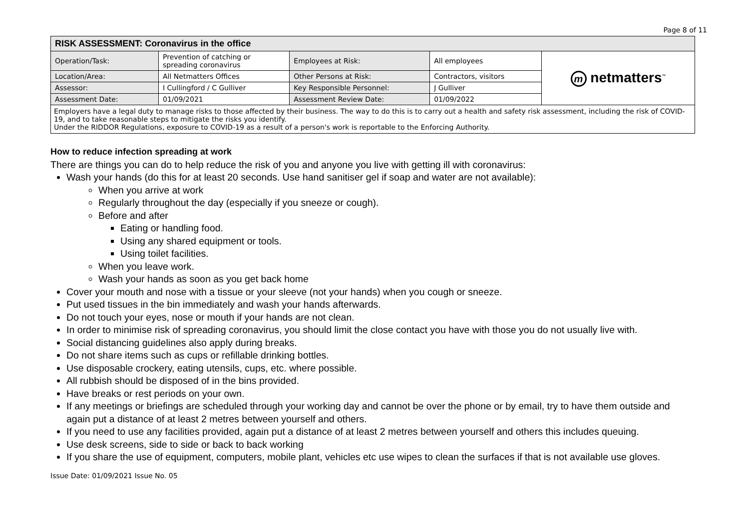Page 8 of 11
| RISK ASSESSMENT: Coronavirus in the office | | | | |
| --- | --- | --- | --- | --- |
| Operation/Task: | Prevention of catching or spreading coronavirus | Employees at Risk: | All employees | m netmatters<sup>™</sup> |
| Location/Area: | All Netmatters Offices | Other Persons at Risk: | Contractors, visitors | |
| Assessor: | I Cullingford / C Gulliver | Key Responsible Personnel: | J Gulliver | |
| Assessment Date: | 01/09/2021 | Assessment Review Date: | 01/09/2022 | |
| Employers have a legal duty to manage risks to those affected by their business. The way to do this is to carry out a health and safety risk assessment, including the risk of COVID-19, and to take reasonable steps to mitigate the risks you identify. Under the RIDDOR Regulations, exposure to COVID-19 as a result of a person's work is reportable to the Enforcing Authority. | | | | |
How to reduce infection spreading at work
There are things you can do to help reduce the risk of you and anyone you live with getting ill with coronavirus:
Wash your hands (do this for at least 20 seconds. Use hand sanitiser gel if soap and water are not available):
When you arrive at work
Regularly throughout the day (especially if you sneeze or cough).
Before and after
Eating or handling food.
Using any shared equipment or tools.
Using toilet facilities.
When you leave work.
Wash your hands as soon as you get back home
Cover your mouth and nose with a tissue or your sleeve (not your hands) when you cough or sneeze.
Put used tissues in the bin immediately and wash your hands afterwards.
Do not touch your eyes, nose or mouth if your hands are not clean.
In order to minimise risk of spreading coronavirus, you should limit the close contact you have with those you do not usually live with.
Social distancing guidelines also apply during breaks.
Do not share items such as cups or refillable drinking bottles.
Use disposable crockery, eating utensils, cups, etc. where possible.
All rubbish should be disposed of in the bins provided.
Have breaks or rest periods on your own.
If any meetings or briefings are scheduled through your working day and cannot be over the phone or by email, try to have them outside and again put a distance of at least 2 metres between yourself and others.
If you need to use any facilities provided, again put a distance of at least 2 metres between yourself and others this includes queuing.
Use desk screens, side to side or back to back working
If you share the use of equipment, computers, mobile plant, vehicles etc use wipes to clean the surfaces if that is not available use gloves.
Issue Date: 01/09/2021 Issue No. 05